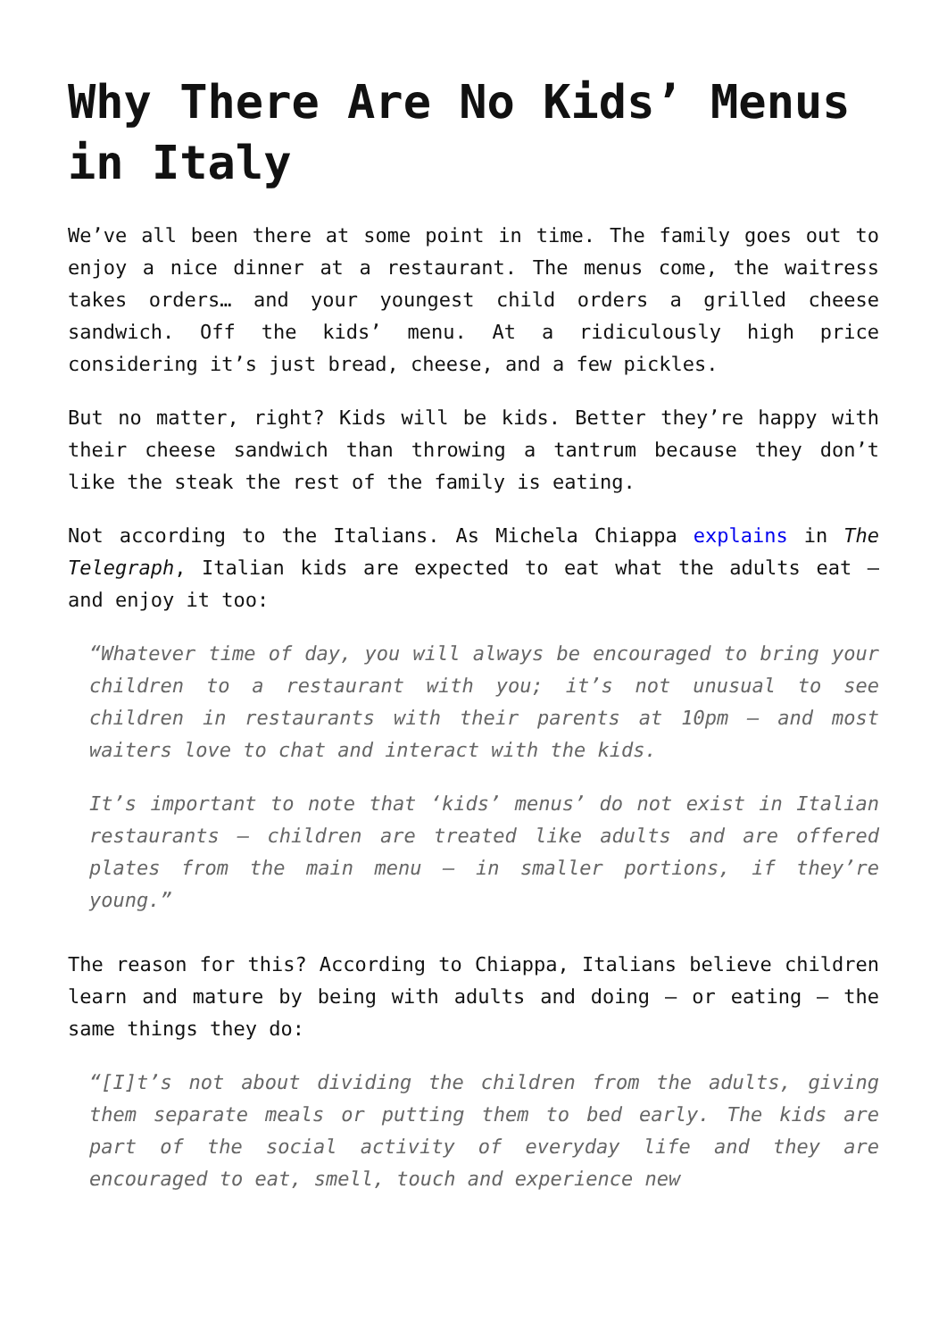Why There Are No Kids’ Menus in Italy
We’ve all been there at some point in time. The family goes out to enjoy a nice dinner at a restaurant. The menus come, the waitress takes orders… and your youngest child orders a grilled cheese sandwich. Off the kids’ menu. At a ridiculously high price considering it’s just bread, cheese, and a few pickles.
But no matter, right? Kids will be kids. Better they’re happy with their cheese sandwich than throwing a tantrum because they don’t like the steak the rest of the family is eating.
Not according to the Italians. As Michela Chiappa explains in The Telegraph, Italian kids are expected to eat what the adults eat – and enjoy it too:
“Whatever time of day, you will always be encouraged to bring your children to a restaurant with you; it’s not unusual to see children in restaurants with their parents at 10pm – and most waiters love to chat and interact with the kids.
It’s important to note that ‘kids’ menus’ do not exist in Italian restaurants – children are treated like adults and are offered plates from the main menu – in smaller portions, if they’re young.”
The reason for this? According to Chiappa, Italians believe children learn and mature by being with adults and doing – or eating – the same things they do:
“[I]t’s not about dividing the children from the adults, giving them separate meals or putting them to bed early. The kids are part of the social activity of everyday life and they are encouraged to eat, smell, touch and experience new